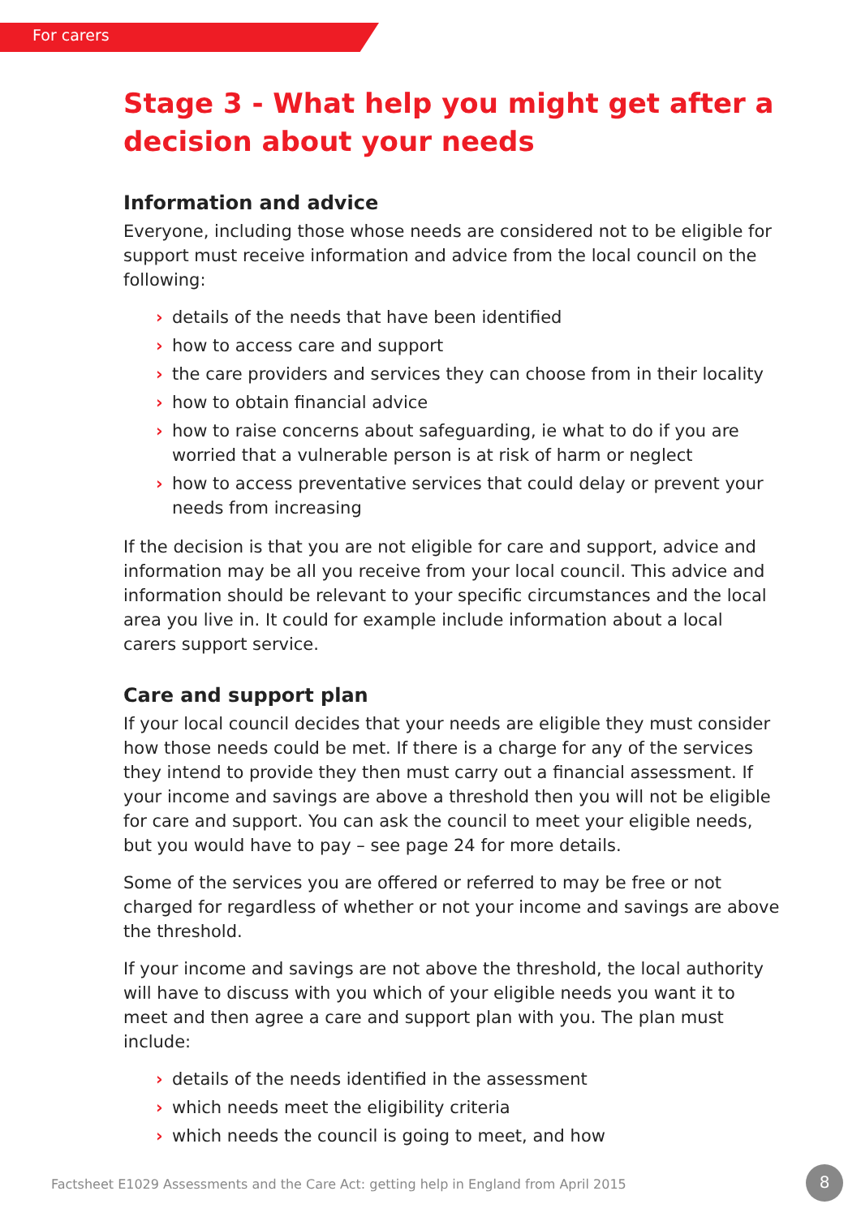For carers
Stage 3 - What help you might get after a decision about your needs
Information and advice
Everyone, including those whose needs are considered not to be eligible for support must receive information and advice from the local council on the following:
› details of the needs that have been identified
› how to access care and support
› the care providers and services they can choose from in their locality
› how to obtain financial advice
› how to raise concerns about safeguarding, ie what to do if you are worried that a vulnerable person is at risk of harm or neglect
› how to access preventative services that could delay or prevent your needs from increasing
If the decision is that you are not eligible for care and support, advice and information may be all you receive from your local council. This advice and information should be relevant to your specific circumstances and the local area you live in. It could for example include information about a local carers support service.
Care and support plan
If your local council decides that your needs are eligible they must consider how those needs could be met. If there is a charge for any of the services they intend to provide they then must carry out a financial assessment. If your income and savings are above a threshold then you will not be eligible for care and support. You can ask the council to meet your eligible needs, but you would have to pay – see page 24 for more details.
Some of the services you are offered or referred to may be free or not charged for regardless of whether or not your income and savings are above the threshold.
If your income and savings are not above the threshold, the local authority will have to discuss with you which of your eligible needs you want it to meet and then agree a care and support plan with you. The plan must include:
› details of the needs identified in the assessment
› which needs meet the eligibility criteria
› which needs the council is going to meet, and how
Factsheet E1029 Assessments and the Care Act: getting help in England from April 2015
8